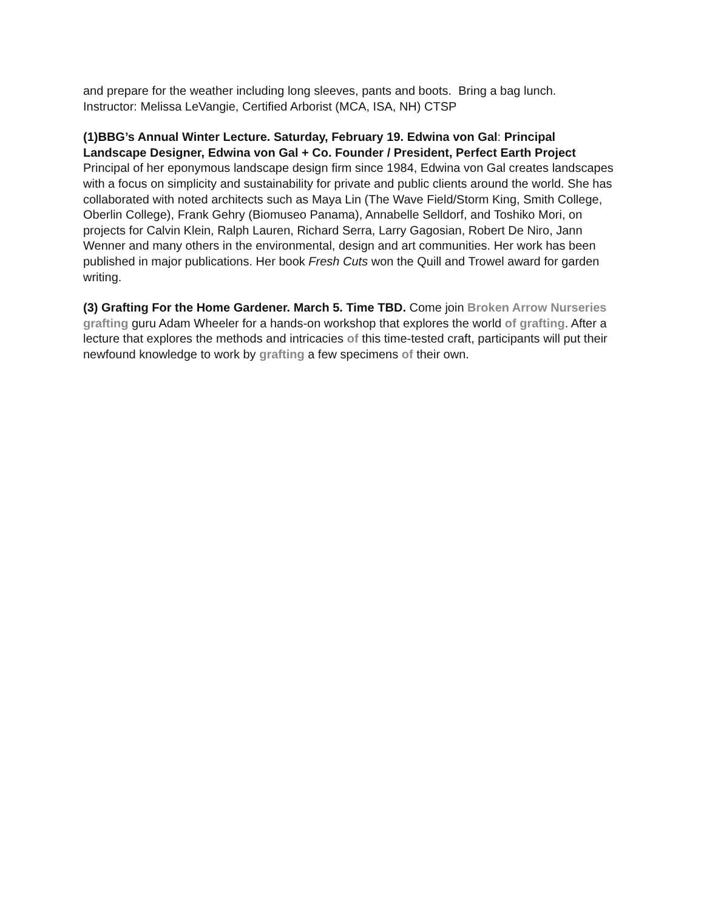and prepare for the weather including long sleeves, pants and boots. Bring a bag lunch.
Instructor: Melissa LeVangie, Certified Arborist (MCA, ISA, NH) CTSP
(1)BBG’s Annual Winter Lecture. Saturday, February 19. Edwina von Gal: Principal Landscape Designer, Edwina von Gal + Co. Founder / President, Perfect Earth Project Principal of her eponymous landscape design firm since 1984, Edwina von Gal creates landscapes with a focus on simplicity and sustainability for private and public clients around the world. She has collaborated with noted architects such as Maya Lin (The Wave Field/Storm King, Smith College, Oberlin College), Frank Gehry (Biomuseo Panama), Annabelle Selldorf, and Toshiko Mori, on projects for Calvin Klein, Ralph Lauren, Richard Serra, Larry Gagosian, Robert De Niro, Jann Wenner and many others in the environmental, design and art communities. Her work has been published in major publications. Her book Fresh Cuts won the Quill and Trowel award for garden writing.
(3) Grafting For the Home Gardener. March 5. Time TBD. Come join Broken Arrow Nurseries grafting guru Adam Wheeler for a hands-on workshop that explores the world of grafting. After a lecture that explores the methods and intricacies of this time-tested craft, participants will put their newfound knowledge to work by grafting a few specimens of their own.